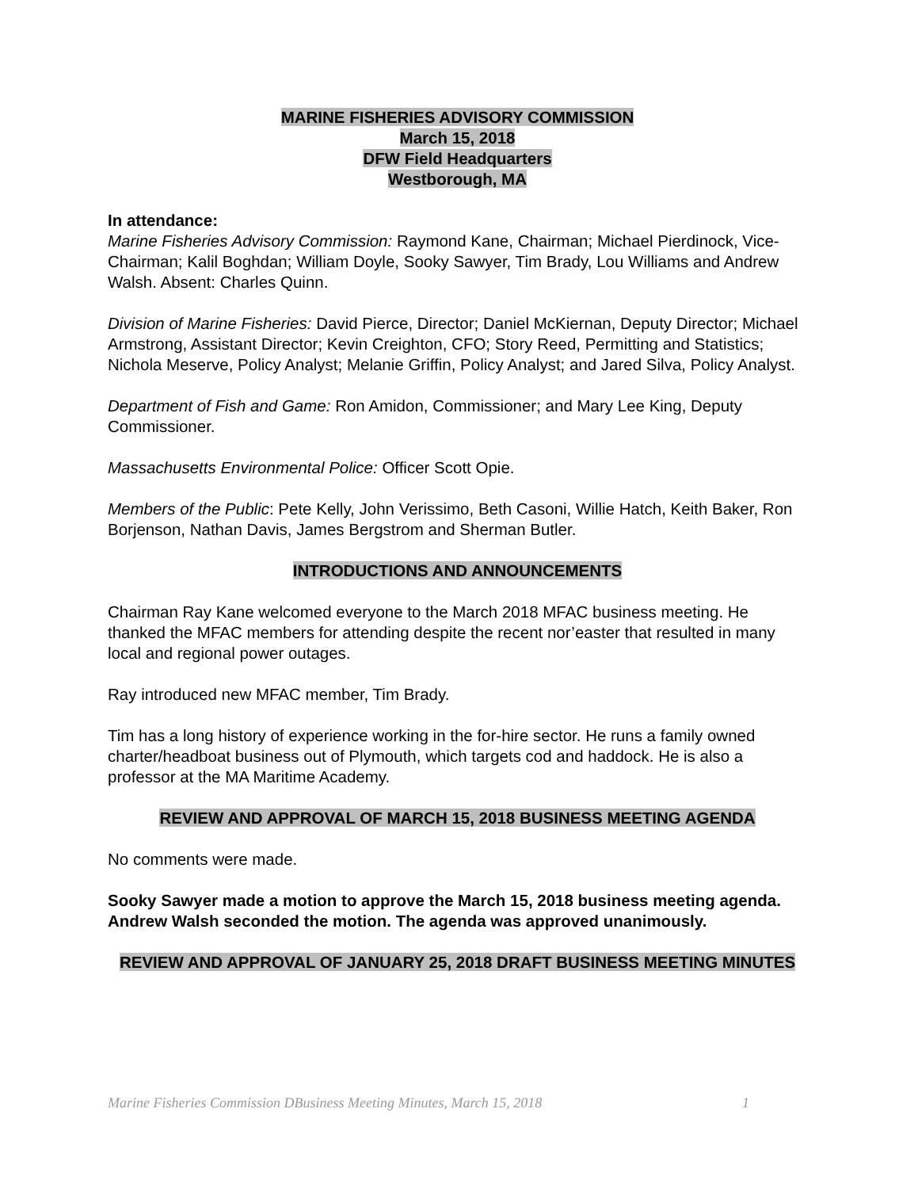MARINE FISHERIES ADVISORY COMMISSION
March 15, 2018
DFW Field Headquarters
Westborough, MA
In attendance:
Marine Fisheries Advisory Commission: Raymond Kane, Chairman; Michael Pierdinock, Vice-Chairman; Kalil Boghdan; William Doyle, Sooky Sawyer, Tim Brady, Lou Williams and Andrew Walsh. Absent: Charles Quinn.
Division of Marine Fisheries: David Pierce, Director; Daniel McKiernan, Deputy Director; Michael Armstrong, Assistant Director; Kevin Creighton, CFO; Story Reed, Permitting and Statistics; Nichola Meserve, Policy Analyst; Melanie Griffin, Policy Analyst; and Jared Silva, Policy Analyst.
Department of Fish and Game: Ron Amidon, Commissioner; and Mary Lee King, Deputy Commissioner.
Massachusetts Environmental Police: Officer Scott Opie.
Members of the Public: Pete Kelly, John Verissimo, Beth Casoni, Willie Hatch, Keith Baker, Ron Borjenson, Nathan Davis, James Bergstrom and Sherman Butler.
INTRODUCTIONS AND ANNOUNCEMENTS
Chairman Ray Kane welcomed everyone to the March 2018 MFAC business meeting. He thanked the MFAC members for attending despite the recent nor’easter that resulted in many local and regional power outages.
Ray introduced new MFAC member, Tim Brady.
Tim has a long history of experience working in the for-hire sector. He runs a family owned charter/headboat business out of Plymouth, which targets cod and haddock. He is also a professor at the MA Maritime Academy.
REVIEW AND APPROVAL OF MARCH 15, 2018 BUSINESS MEETING AGENDA
No comments were made.
Sooky Sawyer made a motion to approve the March 15, 2018 business meeting agenda. Andrew Walsh seconded the motion. The agenda was approved unanimously.
REVIEW AND APPROVAL OF JANUARY 25, 2018 DRAFT BUSINESS MEETING MINUTES
Marine Fisheries Commission DBusiness Meeting Minutes, March 15, 2018 1